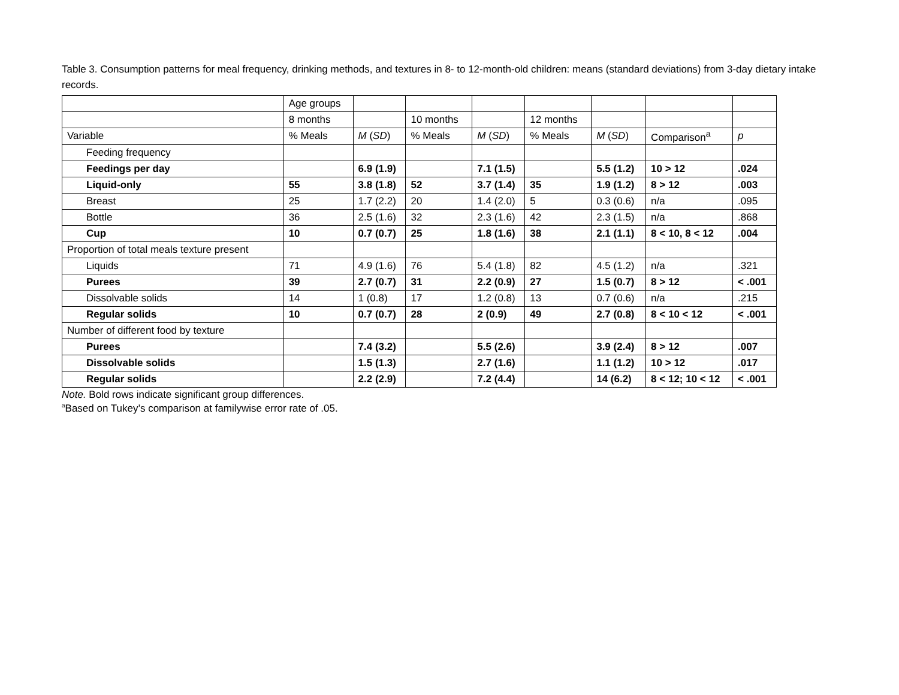Table 3. Consumption patterns for meal frequency, drinking methods, and textures in 8- to 12-month-old children: means (standard deviations) from 3-day dietary intake records.
| | Age groups | | | | | | | |
| | 8 months | | 10 months | | 12 months | | | |
| Variable | % Meals | M ( SD ) | % Meals | M ( SD ) | % Meals | M ( SD ) | Comparison<sup>a</sup> | p |
| Feeding frequency | | | | | | | | |
| Feedings per day | | 6.9 (1.9) | | 7.1 (1.5) | | 5.5 (1.2) | 10 > 12 | .024 |
| Liquid-only | 55 | 3.8 (1.8) | 52 | 3.7 (1.4) | 35 | 1.9 (1.2) | 8 > 12 | .003 |
| Breast | 25 | 1.7 (2.2) | 20 | 1.4 (2.0) | 5 | 0.3 (0.6) | n/a | .095 |
| Bottle | 36 | 2.5 (1.6) | 32 | 2.3 (1.6) | 42 | 2.3 (1.5) | n/a | .868 |
| Cup | 10 | 0.7 (0.7) | 25 | 1.8 (1.6) | 38 | 2.1 (1.1) | 8 < 10, 8 < 12 | .004 |
| Proportion of total meals texture present | | | | | | | | |
| Liquids | 71 | 4.9 (1.6) | 76 | 5.4 (1.8) | 82 | 4.5 (1.2) | n/a | .321 |
| Purees | 39 | 2.7 (0.7) | 31 | 2.2 (0.9) | 27 | 1.5 (0.7) | 8 > 12 | < .001 |
| Dissolvable solids | 14 | 1 (0.8) | 17 | 1.2 (0.8) | 13 | 0.7 (0.6) | n/a | .215 |
| Regular solids | 10 | 0.7 (0.7) | 28 | 2 (0.9) | 49 | 2.7 (0.8) | 8 < 10 < 12 | < .001 |
| Number of different food by texture | | | | | | | | |
| Purees | | 7.4 (3.2) | | 5.5 (2.6) | | 3.9 (2.4) | 8 > 12 | .007 |
| Dissolvable solids | | 1.5 (1.3) | | 2.7 (1.6) | | 1.1 (1.2) | 10 > 12 | .017 |
| Regular solids | | 2.2 (2.9) | | 7.2 (4.4) | | 14 (6.2) | 8 < 12; 10 < 12 | < .001 |
Note. Bold rows indicate significant group differences.
<sup>a</sup> Based on Tukey’s comparison at familywise error rate of .05.